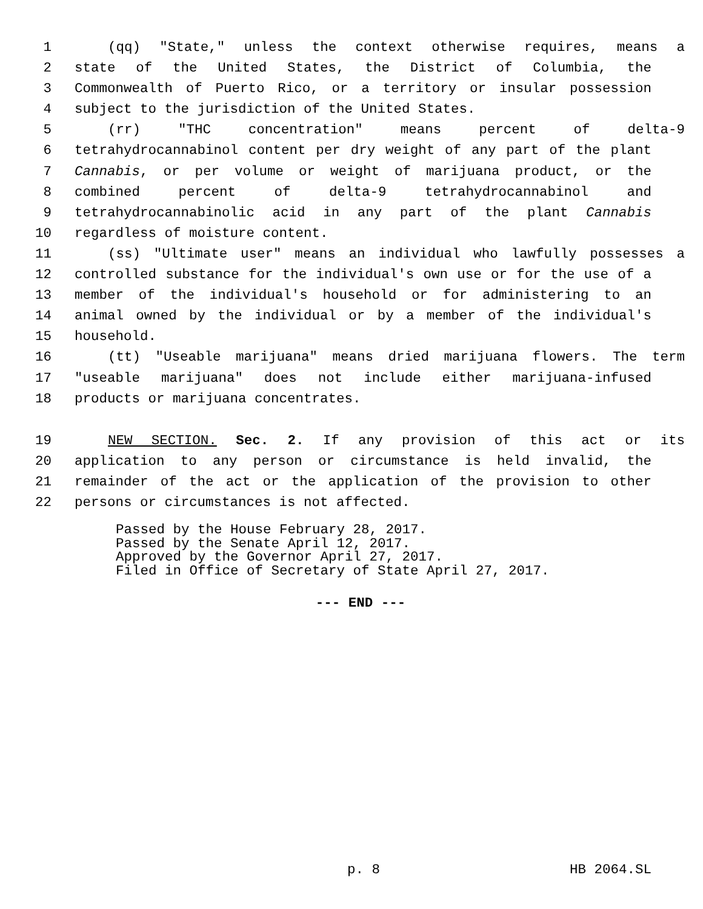1 (qq) "State," unless the context otherwise requires, means a
2 state of the United States, the District of Columbia, the
3 Commonwealth of Puerto Rico, or a territory or insular possession
4 subject to the jurisdiction of the United States.
5 (rr) "THC concentration" means percent of delta-9
6 tetrahydrocannabinol content per dry weight of any part of the plant
7 Cannabis, or per volume or weight of marijuana product, or the
8 combined percent of delta-9 tetrahydrocannabinol and
9 tetrahydrocannabinolic acid in any part of the plant Cannabis
10 regardless of moisture content.
11 (ss) "Ultimate user" means an individual who lawfully possesses a
12 controlled substance for the individual's own use or for the use of a
13 member of the individual's household or for administering to an
14 animal owned by the individual or by a member of the individual's
15 household.
16 (tt) "Useable marijuana" means dried marijuana flowers. The term
17 "useable marijuana" does not include either marijuana-infused
18 products or marijuana concentrates.
19 NEW SECTION. Sec. 2. If any provision of this act or its
20 application to any person or circumstance is held invalid, the
21 remainder of the act or the application of the provision to other
22 persons or circumstances is not affected.
Passed by the House February 28, 2017.
Passed by the Senate April 12, 2017.
Approved by the Governor April 27, 2017.
Filed in Office of Secretary of State April 27, 2017.
--- END ---
p. 8 HB 2064.SL